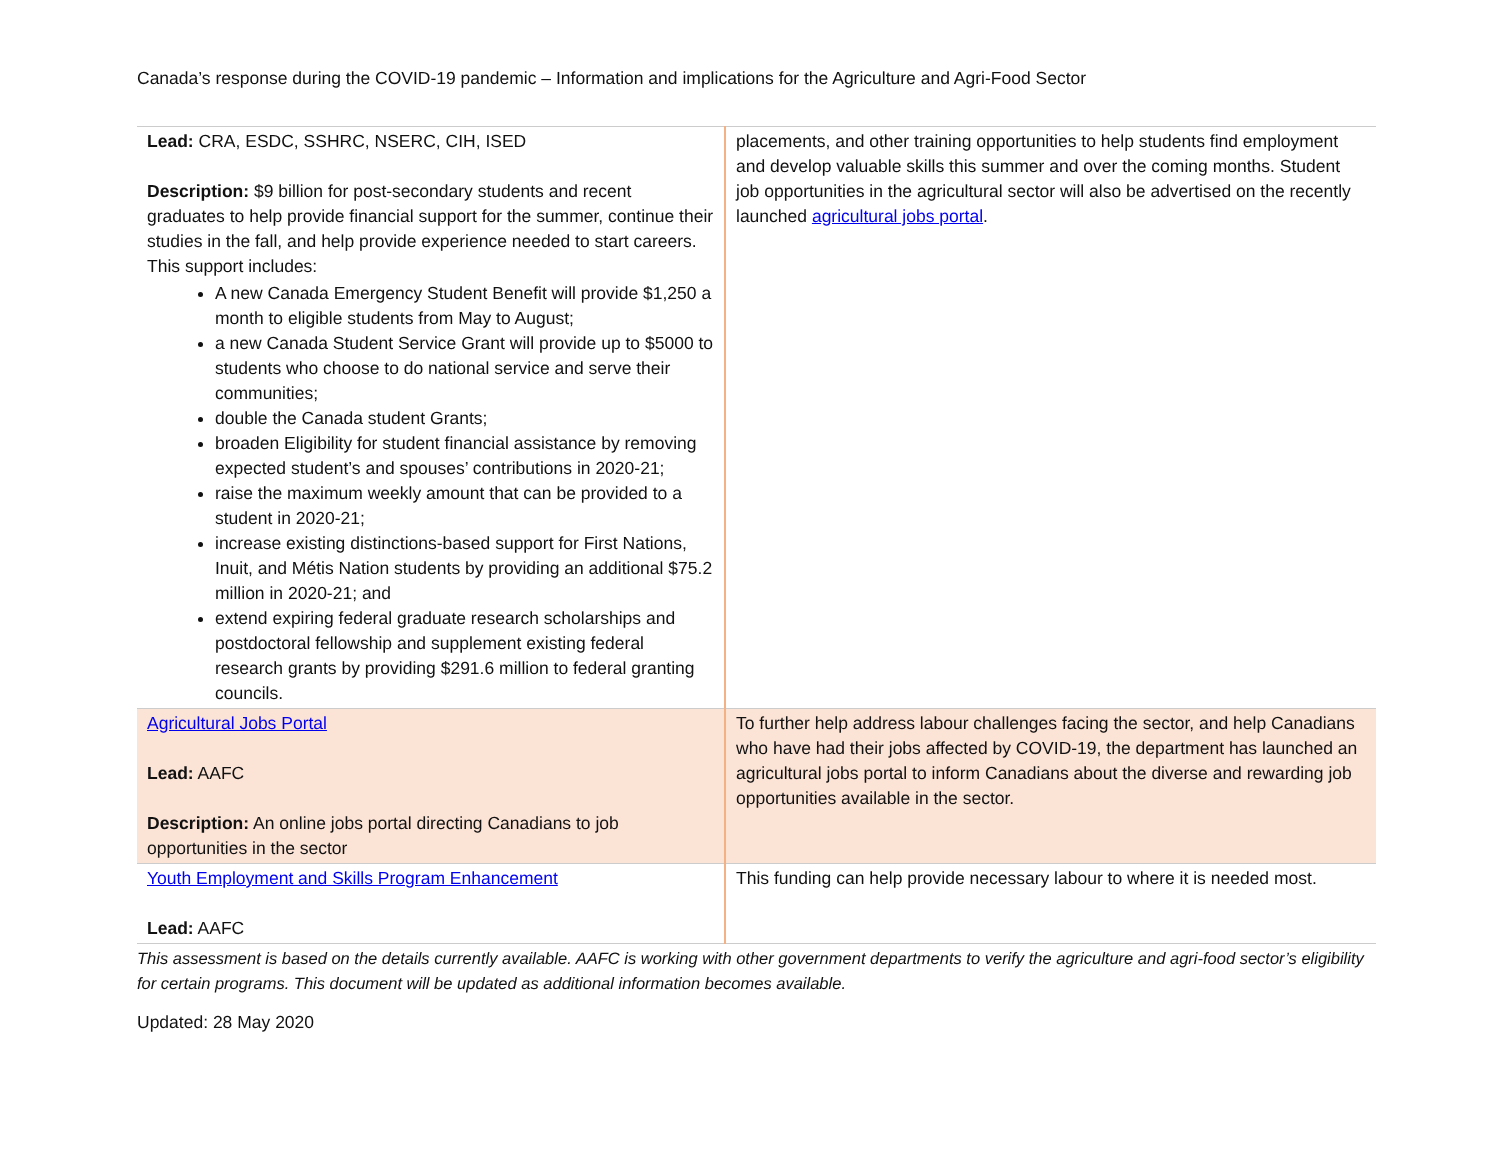Canada’s response during the COVID-19 pandemic – Information and implications for the Agriculture and Agri-Food Sector
| Lead: CRA, ESDC, SSHRC, NSERC, CIH, ISED Description: $9 billion for post-secondary students and recent graduates to help provide financial support for the summer, continue their studies in the fall, and help provide experience needed to start careers. This support includes: A new Canada Emergency Student Benefit will provide $1,250 a month to eligible students from May to August; a new Canada Student Service Grant will provide up to $5000 to students who choose to do national service and serve their communities; double the Canada student Grants; broaden Eligibility for student financial assistance by removing expected student’s and spouses’ contributions in 2020-21; raise the maximum weekly amount that can be provided to a student in 2020-21; increase existing distinctions-based support for First Nations, Inuit, and Métis Nation students by providing an additional $75.2 million in 2020-21; and extend expiring federal graduate research scholarships and postdoctoral fellowship and supplement existing federal research grants by providing $291.6 million to federal granting councils. | placements, and other training opportunities to help students find employment and develop valuable skills this summer and over the coming months. Student job opportunities in the agricultural sector will also be advertised on the recently launched agricultural jobs portal . |
| Agricultural Jobs Portal Lead: AAFC Description: An online jobs portal directing Canadians to job opportunities in the sector | To further help address labour challenges facing the sector, and help Canadians who have had their jobs affected by COVID-19, the department has launched an agricultural jobs portal to inform Canadians about the diverse and rewarding job opportunities available in the sector. |
| Youth Employment and Skills Program Enhancement Lead: AAFC | This funding can help provide necessary labour to where it is needed most. |
This assessment is based on the details currently available. AAFC is working with other government departments to verify the agriculture and agri-food sector’s eligibility for certain programs. This document will be updated as additional information becomes available.
Updated: 28 May 2020